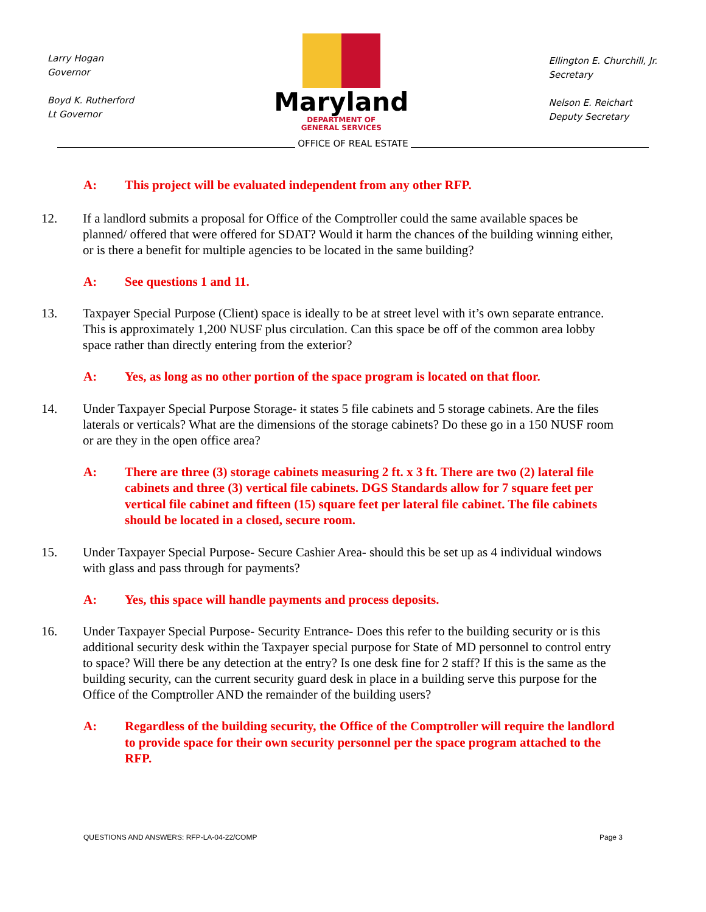Larry Hogan
Governor
Boyd K. Rutherford
Lt Governor
Maryland
DEPARTMENT OF
GENERAL SERVICES
Ellington E. Churchill, Jr.
Secretary
Nelson E. Reichart
Deputy Secretary
OFFICE OF REAL ESTATE
A: This project will be evaluated independent from any other RFP.
12. If a landlord submits a proposal for Office of the Comptroller could the same available spaces be planned/ offered that were offered for SDAT? Would it harm the chances of the building winning either, or is there a benefit for multiple agencies to be located in the same building?
A: See questions 1 and 11.
13. Taxpayer Special Purpose (Client) space is ideally to be at street level with it’s own separate entrance. This is approximately 1,200 NUSF plus circulation. Can this space be off of the common area lobby space rather than directly entering from the exterior?
A: Yes, as long as no other portion of the space program is located on that floor.
14. Under Taxpayer Special Purpose Storage- it states 5 file cabinets and 5 storage cabinets. Are the files laterals or verticals? What are the dimensions of the storage cabinets? Do these go in a 150 NUSF room or are they in the open office area?
A: There are three (3) storage cabinets measuring 2 ft. x 3 ft. There are two (2) lateral file cabinets and three (3) vertical file cabinets. DGS Standards allow for 7 square feet per vertical file cabinet and fifteen (15) square feet per lateral file cabinet. The file cabinets should be located in a closed, secure room.
15. Under Taxpayer Special Purpose- Secure Cashier Area- should this be set up as 4 individual windows with glass and pass through for payments?
A: Yes, this space will handle payments and process deposits.
16. Under Taxpayer Special Purpose- Security Entrance- Does this refer to the building security or is this additional security desk within the Taxpayer special purpose for State of MD personnel to control entry to space? Will there be any detection at the entry? Is one desk fine for 2 staff? If this is the same as the building security, can the current security guard desk in place in a building serve this purpose for the Office of the Comptroller AND the remainder of the building users?
A: Regardless of the building security, the Office of the Comptroller will require the landlord to provide space for their own security personnel per the space program attached to the RFP.
QUESTIONS AND ANSWERS: RFP-LA-04-22/COMP Page 3